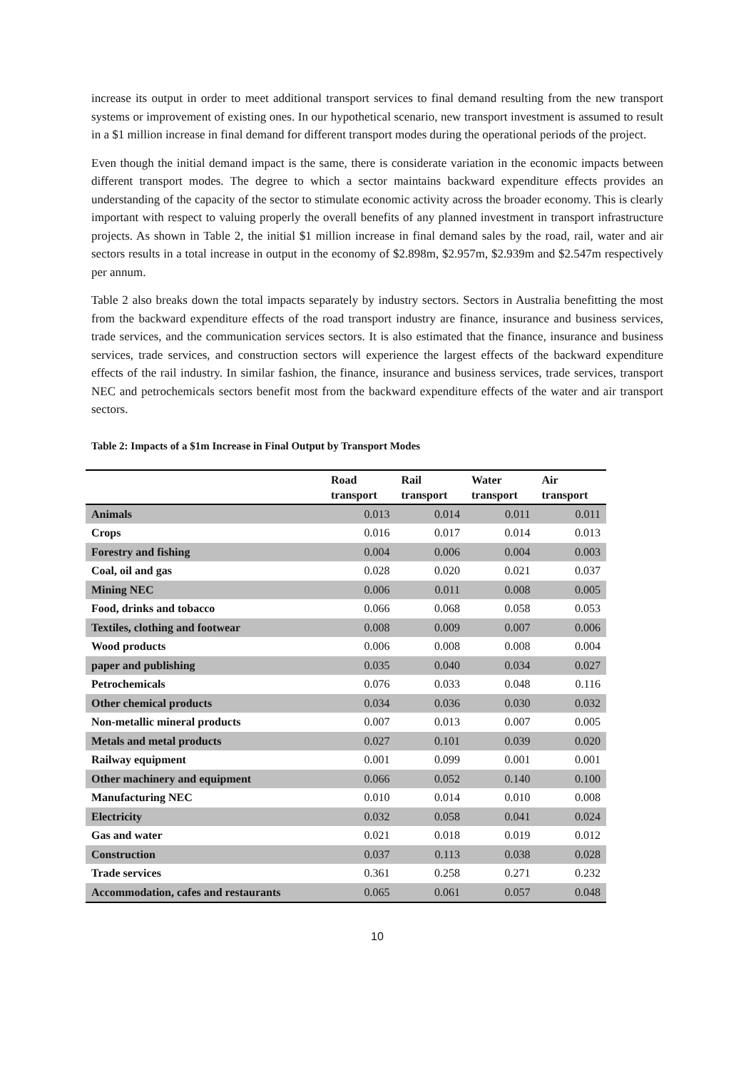increase its output in order to meet additional transport services to final demand resulting from the new transport systems or improvement of existing ones. In our hypothetical scenario, new transport investment is assumed to result in a $1 million increase in final demand for different transport modes during the operational periods of the project.
Even though the initial demand impact is the same, there is considerate variation in the economic impacts between different transport modes. The degree to which a sector maintains backward expenditure effects provides an understanding of the capacity of the sector to stimulate economic activity across the broader economy. This is clearly important with respect to valuing properly the overall benefits of any planned investment in transport infrastructure projects. As shown in Table 2, the initial $1 million increase in final demand sales by the road, rail, water and air sectors results in a total increase in output in the economy of $2.898m, $2.957m, $2.939m and $2.547m respectively per annum.
Table 2 also breaks down the total impacts separately by industry sectors. Sectors in Australia benefitting the most from the backward expenditure effects of the road transport industry are finance, insurance and business services, trade services, and the communication services sectors. It is also estimated that the finance, insurance and business services, trade services, and construction sectors will experience the largest effects of the backward expenditure effects of the rail industry. In similar fashion, the finance, insurance and business services, trade services, transport NEC and petrochemicals sectors benefit most from the backward expenditure effects of the water and air transport sectors.
Table 2: Impacts of a $1m Increase in Final Output by Transport Modes
| | Road transport | Rail transport | Water transport | Air transport |
| --- | --- | --- | --- | --- |
| Animals | 0.013 | 0.014 | 0.011 | 0.011 |
| Crops | 0.016 | 0.017 | 0.014 | 0.013 |
| Forestry and fishing | 0.004 | 0.006 | 0.004 | 0.003 |
| Coal, oil and gas | 0.028 | 0.020 | 0.021 | 0.037 |
| Mining NEC | 0.006 | 0.011 | 0.008 | 0.005 |
| Food, drinks and tobacco | 0.066 | 0.068 | 0.058 | 0.053 |
| Textiles, clothing and footwear | 0.008 | 0.009 | 0.007 | 0.006 |
| Wood products | 0.006 | 0.008 | 0.008 | 0.004 |
| paper and publishing | 0.035 | 0.040 | 0.034 | 0.027 |
| Petrochemicals | 0.076 | 0.033 | 0.048 | 0.116 |
| Other chemical products | 0.034 | 0.036 | 0.030 | 0.032 |
| Non-metallic mineral products | 0.007 | 0.013 | 0.007 | 0.005 |
| Metals and metal products | 0.027 | 0.101 | 0.039 | 0.020 |
| Railway equipment | 0.001 | 0.099 | 0.001 | 0.001 |
| Other machinery and equipment | 0.066 | 0.052 | 0.140 | 0.100 |
| Manufacturing NEC | 0.010 | 0.014 | 0.010 | 0.008 |
| Electricity | 0.032 | 0.058 | 0.041 | 0.024 |
| Gas and water | 0.021 | 0.018 | 0.019 | 0.012 |
| Construction | 0.037 | 0.113 | 0.038 | 0.028 |
| Trade services | 0.361 | 0.258 | 0.271 | 0.232 |
| Accommodation, cafes and restaurants | 0.065 | 0.061 | 0.057 | 0.048 |
10